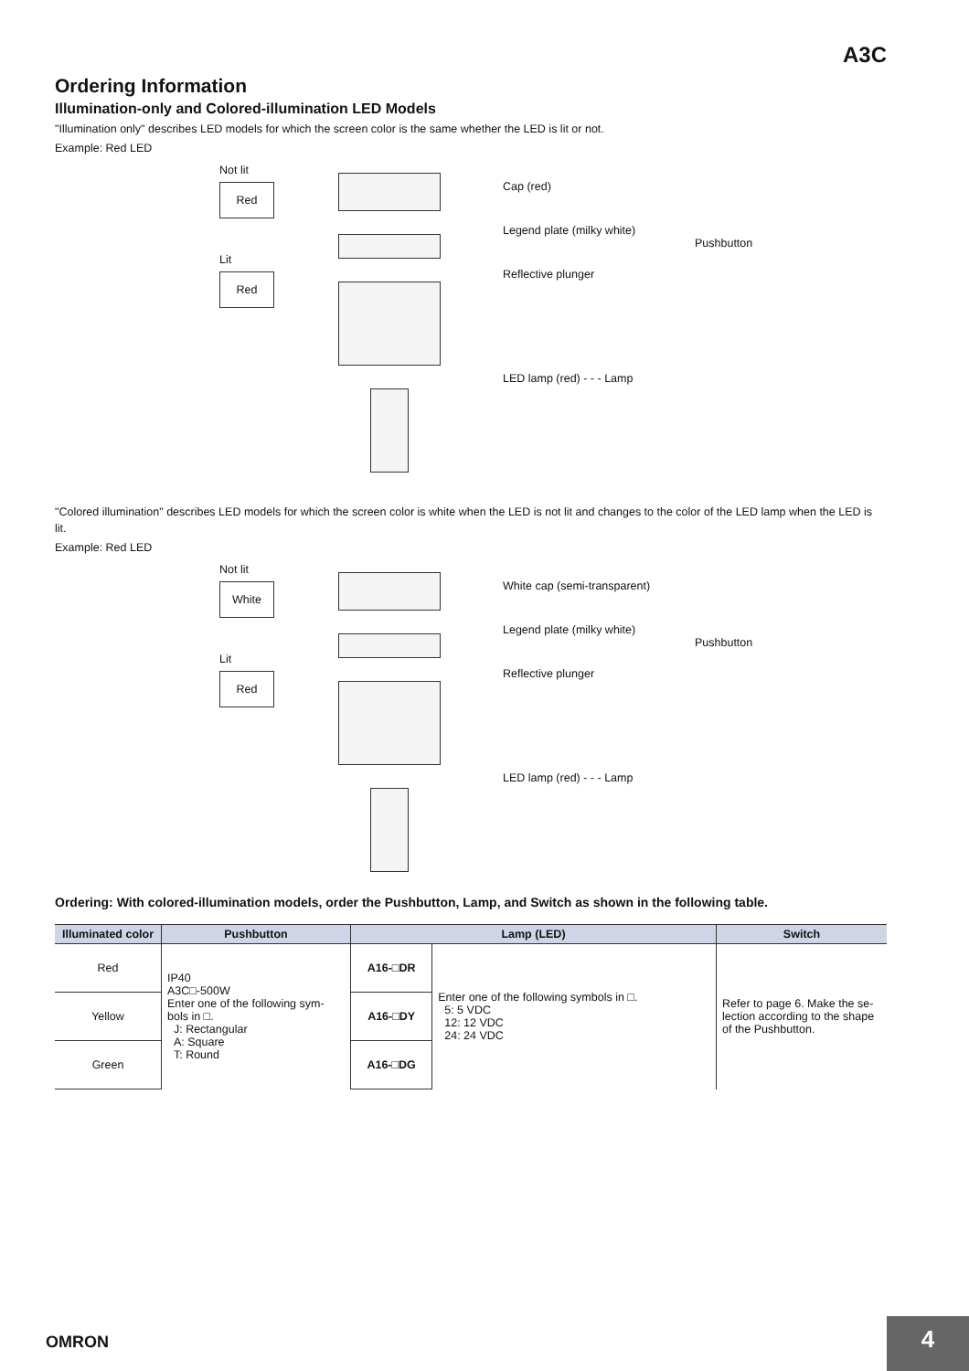A3C
Ordering Information
Illumination-only and Colored-illumination LED Models
"Illumination only" describes LED models for which the screen color is the same whether the LED is lit or not.
Example: Red LED
Not lit
Red
Lit
Red
Cap (red)
Legend plate (milky white)
Reflective plunger
LED lamp (red) - - - Lamp
Pushbutton
"Colored illumination" describes LED models for which the screen color is white when the LED is not lit and changes to the color of the LED lamp when the LED is lit.
Example: Red LED
Not lit
White
Lit
Red
White cap (semi-transparent)
Legend plate (milky white)
Reflective plunger
LED lamp (red) - - - Lamp
Pushbutton
Ordering: With colored-illumination models, order the Pushbutton, Lamp, and Switch as shown in the following table.
| Illuminated color | Pushbutton | Lamp (LED) | | Switch |
| --- | --- | --- | --- | --- |
| Red | IP40 A3C□-500W Enter one of the following sym-bols in □. J: Rectangular A: Square T: Round | A16-□DR | Enter one of the following symbols in □. 5: 5 VDC 12: 12 VDC 24: 24 VDC | Refer to page 6. Make the se-lection according to the shape of the Pushbutton. |
| Yellow | | A16-□DY | | |
| Green | | A16-□DG | | |
OMRON 4